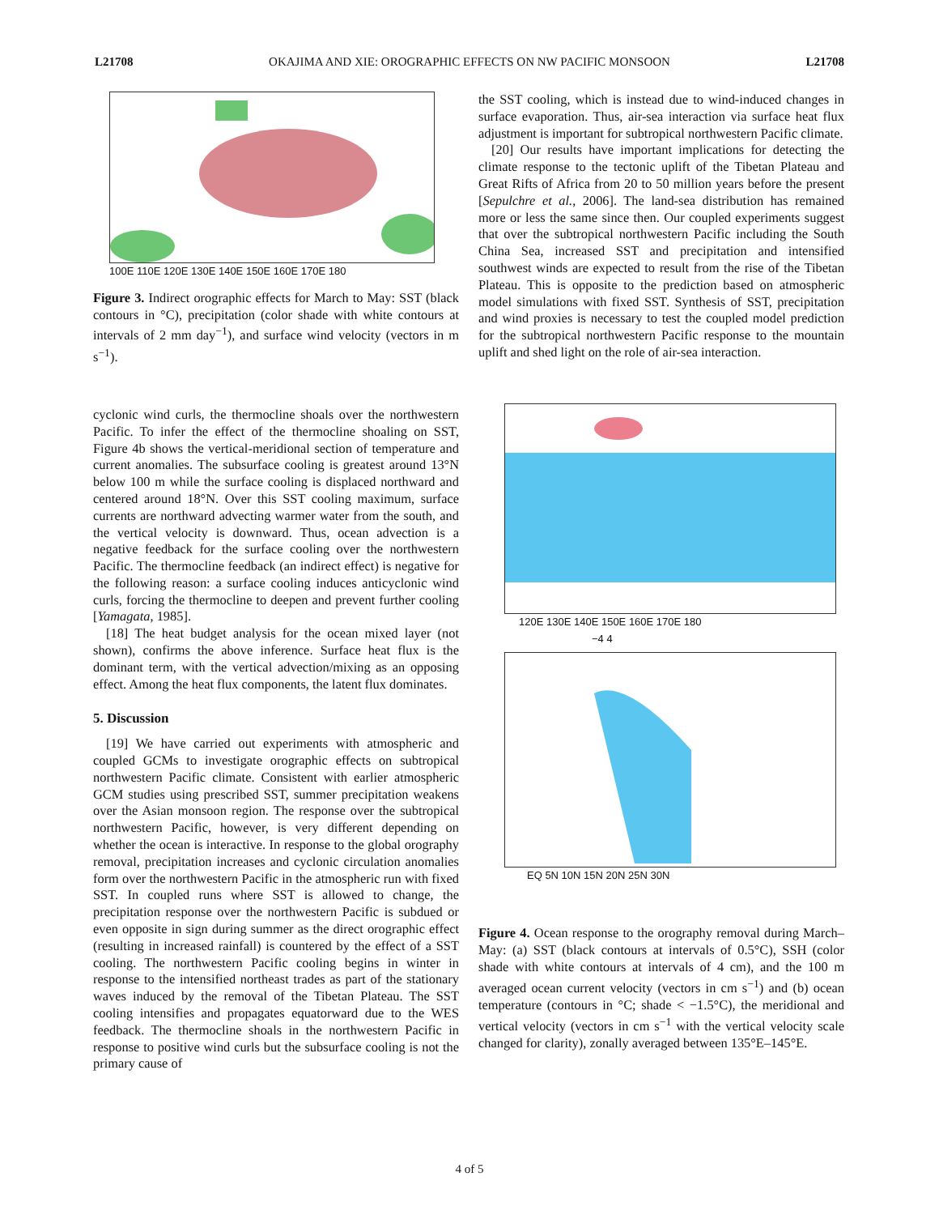L21708 OKAJIMA AND XIE: OROGRAPHIC EFFECTS ON NW PACIFIC MONSOON L21708
100E 110E 120E 130E 140E 150E 160E 170E 180
Figure 3. Indirect orographic effects for March to May: SST (black contours in °C), precipitation (color shade with white contours at intervals of 2 mm day<sup>−1</sup>), and surface wind velocity (vectors in m s<sup>−1</sup>).
cyclonic wind curls, the thermocline shoals over the northwestern Pacific. To infer the effect of the thermocline shoaling on SST, Figure 4b shows the vertical-meridional section of temperature and current anomalies. The subsurface cooling is greatest around 13°N below 100 m while the surface cooling is displaced northward and centered around 18°N. Over this SST cooling maximum, surface currents are northward advecting warmer water from the south, and the vertical velocity is downward. Thus, ocean advection is a negative feedback for the surface cooling over the northwestern Pacific. The thermocline feedback (an indirect effect) is negative for the following reason: a surface cooling induces anticyclonic wind curls, forcing the thermocline to deepen and prevent further cooling [Yamagata, 1985].
[18] The heat budget analysis for the ocean mixed layer (not shown), confirms the above inference. Surface heat flux is the dominant term, with the vertical advection/mixing as an opposing effect. Among the heat flux components, the latent flux dominates.
5. Discussion
[19] We have carried out experiments with atmospheric and coupled GCMs to investigate orographic effects on subtropical northwestern Pacific climate. Consistent with earlier atmospheric GCM studies using prescribed SST, summer precipitation weakens over the Asian monsoon region. The response over the subtropical northwestern Pacific, however, is very different depending on whether the ocean is interactive. In response to the global orography removal, precipitation increases and cyclonic circulation anomalies form over the northwestern Pacific in the atmospheric run with fixed SST. In coupled runs where SST is allowed to change, the precipitation response over the northwestern Pacific is subdued or even opposite in sign during summer as the direct orographic effect (resulting in increased rainfall) is countered by the effect of a SST cooling. The northwestern Pacific cooling begins in winter in response to the intensified northeast trades as part of the stationary waves induced by the removal of the Tibetan Plateau. The SST cooling intensifies and propagates equatorward due to the WES feedback. The thermocline shoals in the northwestern Pacific in response to positive wind curls but the subsurface cooling is not the primary cause of
the SST cooling, which is instead due to wind-induced changes in surface evaporation. Thus, air-sea interaction via surface heat flux adjustment is important for subtropical northwestern Pacific climate.
[20] Our results have important implications for detecting the climate response to the tectonic uplift of the Tibetan Plateau and Great Rifts of Africa from 20 to 50 million years before the present [Sepulchre et al., 2006]. The land-sea distribution has remained more or less the same since then. Our coupled experiments suggest that over the subtropical northwestern Pacific including the South China Sea, increased SST and precipitation and intensified southwest winds are expected to result from the rise of the Tibetan Plateau. This is opposite to the prediction based on atmospheric model simulations with fixed SST. Synthesis of SST, precipitation and wind proxies is necessary to test the coupled model prediction for the subtropical northwestern Pacific response to the mountain uplift and shed light on the role of air-sea interaction.
120E 130E 140E 150E 160E 170E 180
−4 4
EQ 5N 10N 15N 20N 25N 30N
Figure 4. Ocean response to the orography removal during March–May: (a) SST (black contours at intervals of 0.5°C), SSH (color shade with white contours at intervals of 4 cm), and the 100 m averaged ocean current velocity (vectors in cm s<sup>−1</sup>) and (b) ocean temperature (contours in °C; shade < −1.5°C), the meridional and vertical velocity (vectors in cm s<sup>−1</sup> with the vertical velocity scale changed for clarity), zonally averaged between 135°E–145°E.
4 of 5